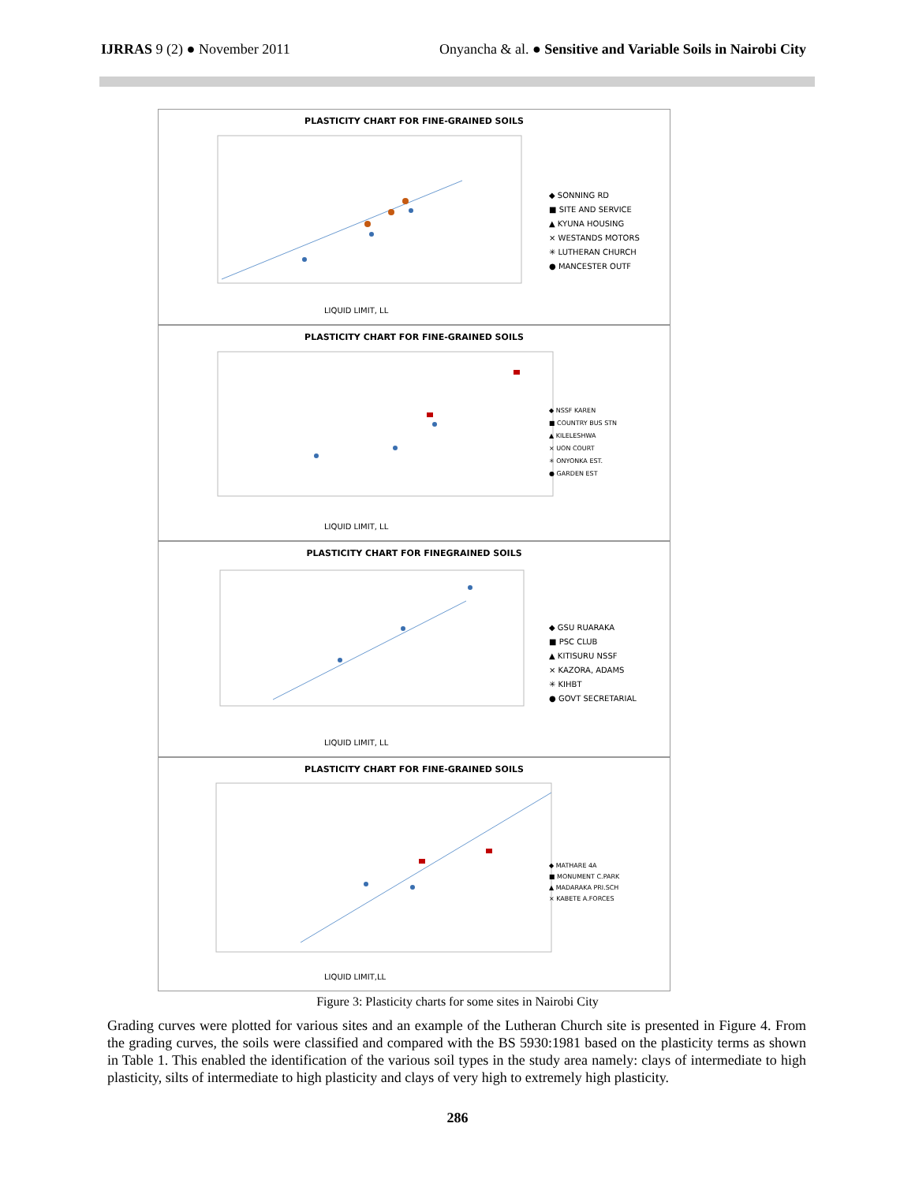IJRRAS 9 (2) ● November 2011 Onyancha & al. ● Sensitive and Variable Soils in Nairobi City
PLASTICITY CHART FOR FINE-GRAINED SOILS
◆ SONNING RD
■ SITE AND SERVICE
▲ KYUNA HOUSING
× WESTANDS MOTORS
✳ LUTHERAN CHURCH
● MANCESTER OUTF
LIQUID LIMIT, LL
PLASTICITY CHART FOR FINE-GRAINED SOILS
◆ NSSF KAREN
■ COUNTRY BUS STN
▲ KILELESHWA
× UON COURT
✳ ONYONKA EST.
● GARDEN EST
LIQUID LIMIT, LL
PLASTICITY CHART FOR FINEGRAINED SOILS
◆ GSU RUARAKA
■ PSC CLUB
▲ KITISURU NSSF
× KAZORA, ADAMS
✳ KIHBT
● GOVT SECRETARIAL
LIQUID LIMIT, LL
PLASTICITY CHART FOR FINE-GRAINED SOILS
◆ MATHARE 4A
■ MONUMENT C.PARK
▲ MADARAKA PRI.SCH
× KABETE A.FORCES
LIQUID LIMIT,LL
Figure 3: Plasticity charts for some sites in Nairobi City
Grading curves were plotted for various sites and an example of the Lutheran Church site is presented in Figure 4. From the grading curves, the soils were classified and compared with the BS 5930:1981 based on the plasticity terms as shown in Table 1. This enabled the identification of the various soil types in the study area namely: clays of intermediate to high plasticity, silts of intermediate to high plasticity and clays of very high to extremely high plasticity.
286